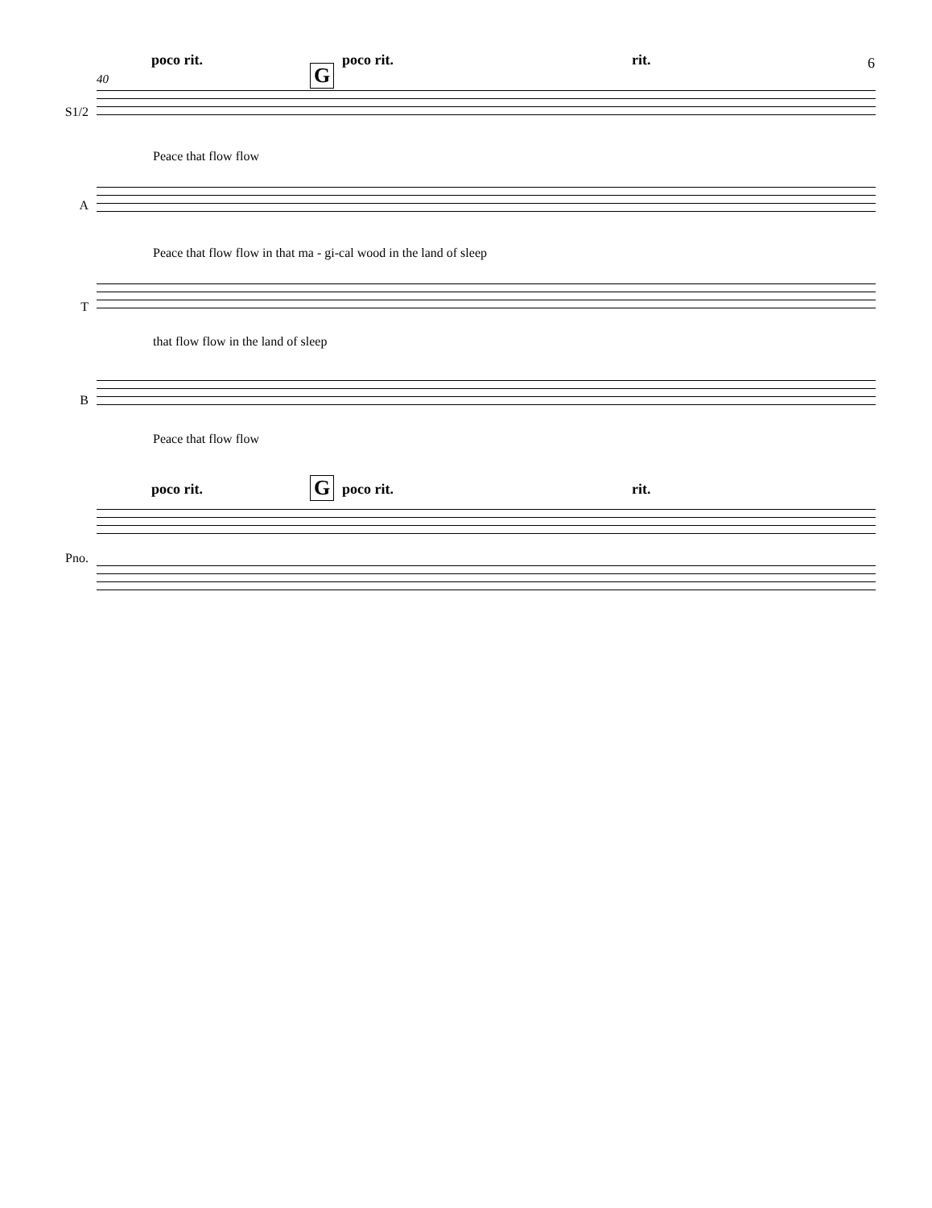poco rit.
G
poco rit. rit. 6
40
S1/2
Peace that flow flow
A
Peace that flow flow in that ma - gi-cal wood in the land of sleep
T
that flow flow in the land of sleep
B
Peace that flow flow
poco rit. G poco rit. rit.
Pno.